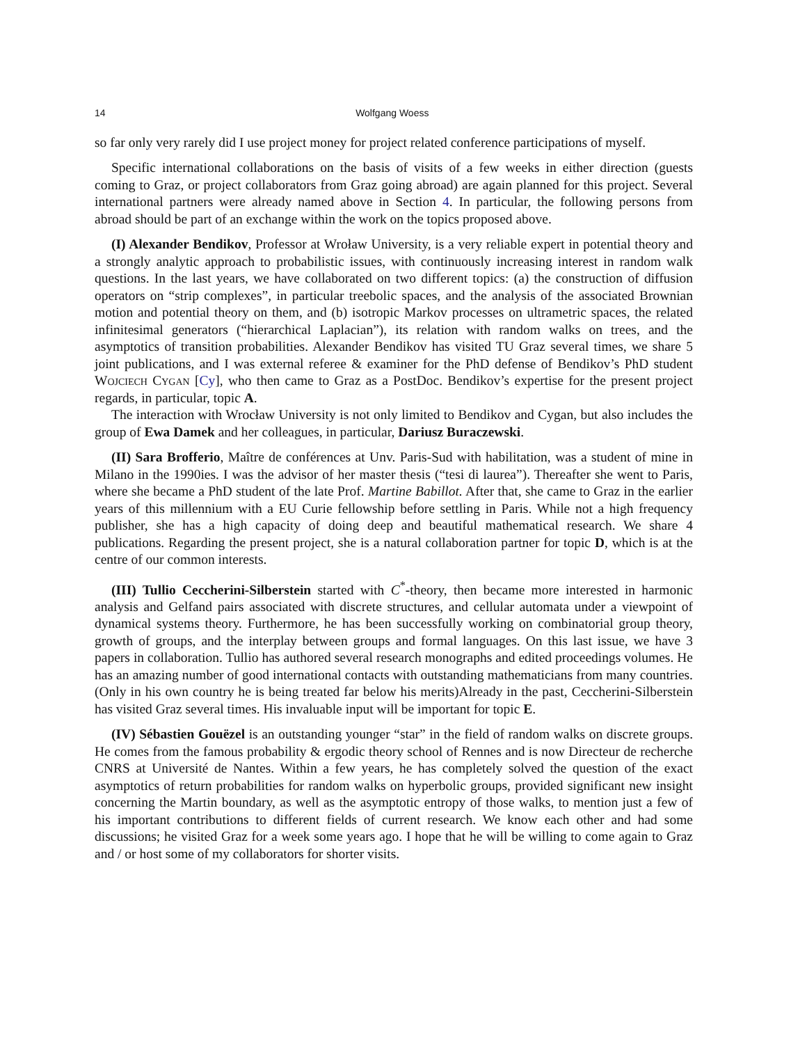14 Wolfgang Woess
so far only very rarely did I use project money for project related conference participations of myself.
Specific international collaborations on the basis of visits of a few weeks in either direction (guests coming to Graz, or project collaborators from Graz going abroad) are again planned for this project. Several international partners were already named above in Section 4. In particular, the following persons from abroad should be part of an exchange within the work on the topics proposed above.
(I) Alexander Bendikov, Professor at Wroław University, is a very reliable expert in potential theory and a strongly analytic approach to probabilistic issues, with continuously increasing interest in random walk questions. In the last years, we have collaborated on two different topics: (a) the construction of diffusion operators on “strip complexes”, in particular treebolic spaces, and the analysis of the associated Brownian motion and potential theory on them, and (b) isotropic Markov processes on ultrametric spaces, the related infinitesimal generators (“hierarchical Laplacian”), its relation with random walks on trees, and the asymptotics of transition probabilities. Alexander Bendikov has visited TU Graz several times, we share 5 joint publications, and I was external referee & examiner for the PhD defense of Bendikov’s PhD student Wojciech Cygan [Cy], who then came to Graz as a PostDoc. Bendikov’s expertise for the present project regards, in particular, topic A.
The interaction with Wrocław University is not only limited to Bendikov and Cygan, but also includes the group of Ewa Damek and her colleagues, in particular, Dariusz Buraczewski.
(II) Sara Brofferio, Maître de conférences at Unv. Paris-Sud with habilitation, was a student of mine in Milano in the 1990ies. I was the advisor of her master thesis (“tesi di laurea”). Thereafter she went to Paris, where she became a PhD student of the late Prof. Martine Babillot. After that, she came to Graz in the earlier years of this millennium with a EU Curie fellowship before settling in Paris. While not a high frequency publisher, she has a high capacity of doing deep and beautiful mathematical research. We share 4 publications. Regarding the present project, she is a natural collaboration partner for topic D, which is at the centre of our common interests.
(III) Tullio Ceccherini-Silberstein started with C<sup>*</sup>-theory, then became more interested in harmonic analysis and Gelfand pairs associated with discrete structures, and cellular automata under a viewpoint of dynamical systems theory. Furthermore, he has been successfully working on combinatorial group theory, growth of groups, and the interplay between groups and formal languages. On this last issue, we have 3 papers in collaboration. Tullio has authored several research monographs and edited proceedings volumes. He has an amazing number of good international contacts with outstanding mathematicians from many countries. (Only in his own country he is being treated far below his merits)Already in the past, Ceccherini-Silberstein has visited Graz several times. His invaluable input will be important for topic E.
(IV) Sébastien Gouëzel is an outstanding younger “star” in the field of random walks on discrete groups. He comes from the famous probability & ergodic theory school of Rennes and is now Directeur de recherche CNRS at Université de Nantes. Within a few years, he has completely solved the question of the exact asymptotics of return probabilities for random walks on hyperbolic groups, provided significant new insight concerning the Martin boundary, as well as the asymptotic entropy of those walks, to mention just a few of his important contributions to different fields of current research. We know each other and had some discussions; he visited Graz for a week some years ago. I hope that he will be willing to come again to Graz and / or host some of my collaborators for shorter visits.